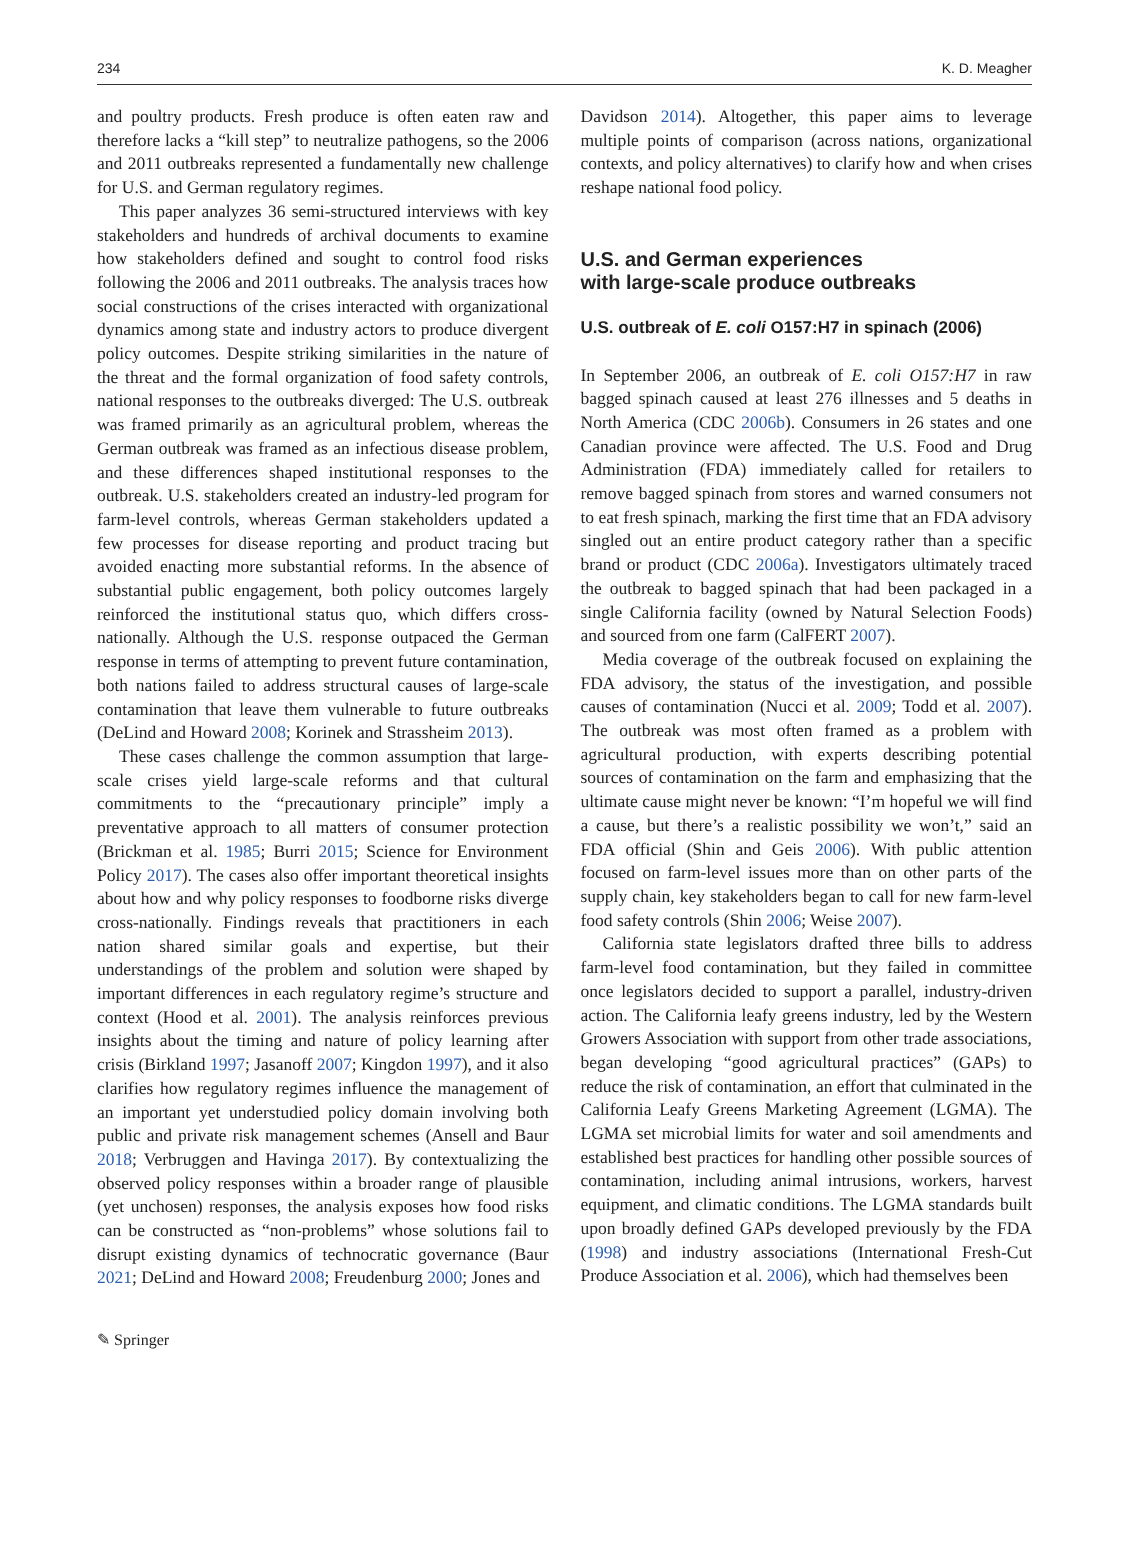234 K. D. Meagher
and poultry products. Fresh produce is often eaten raw and therefore lacks a “kill step” to neutralize pathogens, so the 2006 and 2011 outbreaks represented a fundamentally new challenge for U.S. and German regulatory regimes.
This paper analyzes 36 semi-structured interviews with key stakeholders and hundreds of archival documents to examine how stakeholders defined and sought to control food risks following the 2006 and 2011 outbreaks. The analysis traces how social constructions of the crises interacted with organizational dynamics among state and industry actors to produce divergent policy outcomes. Despite striking similarities in the nature of the threat and the formal organization of food safety controls, national responses to the outbreaks diverged: The U.S. outbreak was framed primarily as an agricultural problem, whereas the German outbreak was framed as an infectious disease problem, and these differences shaped institutional responses to the outbreak. U.S. stakeholders created an industry-led program for farm-level controls, whereas German stakeholders updated a few processes for disease reporting and product tracing but avoided enacting more substantial reforms. In the absence of substantial public engagement, both policy outcomes largely reinforced the institutional status quo, which differs cross-nationally. Although the U.S. response outpaced the German response in terms of attempting to prevent future contamination, both nations failed to address structural causes of large-scale contamination that leave them vulnerable to future outbreaks (DeLind and Howard 2008; Korinek and Strassheim 2013).
These cases challenge the common assumption that large-scale crises yield large-scale reforms and that cultural commitments to the “precautionary principle” imply a preventative approach to all matters of consumer protection (Brickman et al. 1985; Burri 2015; Science for Environment Policy 2017). The cases also offer important theoretical insights about how and why policy responses to foodborne risks diverge cross-nationally. Findings reveals that practitioners in each nation shared similar goals and expertise, but their understandings of the problem and solution were shaped by important differences in each regulatory regime’s structure and context (Hood et al. 2001). The analysis reinforces previous insights about the timing and nature of policy learning after crisis (Birkland 1997; Jasanoff 2007; Kingdon 1997), and it also clarifies how regulatory regimes influence the management of an important yet understudied policy domain involving both public and private risk management schemes (Ansell and Baur 2018; Verbruggen and Havinga 2017). By contextualizing the observed policy responses within a broader range of plausible (yet unchosen) responses, the analysis exposes how food risks can be constructed as “non-problems” whose solutions fail to disrupt existing dynamics of technocratic governance (Baur 2021; DeLind and Howard 2008; Freudenburg 2000; Jones and
Davidson 2014). Altogether, this paper aims to leverage multiple points of comparison (across nations, organizational contexts, and policy alternatives) to clarify how and when crises reshape national food policy.
U.S. and German experiences
with large-scale produce outbreaks
U.S. outbreak of E. coli O157:H7 in spinach (2006)
In September 2006, an outbreak of E. coli O157:H7 in raw bagged spinach caused at least 276 illnesses and 5 deaths in North America (CDC 2006b). Consumers in 26 states and one Canadian province were affected. The U.S. Food and Drug Administration (FDA) immediately called for retailers to remove bagged spinach from stores and warned consumers not to eat fresh spinach, marking the first time that an FDA advisory singled out an entire product category rather than a specific brand or product (CDC 2006a). Investigators ultimately traced the outbreak to bagged spinach that had been packaged in a single California facility (owned by Natural Selection Foods) and sourced from one farm (CalFERT 2007).
Media coverage of the outbreak focused on explaining the FDA advisory, the status of the investigation, and possible causes of contamination (Nucci et al. 2009; Todd et al. 2007). The outbreak was most often framed as a problem with agricultural production, with experts describing potential sources of contamination on the farm and emphasizing that the ultimate cause might never be known: “I’m hopeful we will find a cause, but there’s a realistic possibility we won’t,” said an FDA official (Shin and Geis 2006). With public attention focused on farm-level issues more than on other parts of the supply chain, key stakeholders began to call for new farm-level food safety controls (Shin 2006; Weise 2007).
California state legislators drafted three bills to address farm-level food contamination, but they failed in committee once legislators decided to support a parallel, industry-driven action. The California leafy greens industry, led by the Western Growers Association with support from other trade associations, began developing “good agricultural practices” (GAPs) to reduce the risk of contamination, an effort that culminated in the California Leafy Greens Marketing Agreement (LGMA). The LGMA set microbial limits for water and soil amendments and established best practices for handling other possible sources of contamination, including animal intrusions, workers, harvest equipment, and climatic conditions. The LGMA standards built upon broadly defined GAPs developed previously by the FDA (1998) and industry associations (International Fresh-Cut Produce Association et al. 2006), which had themselves been
✎ Springer